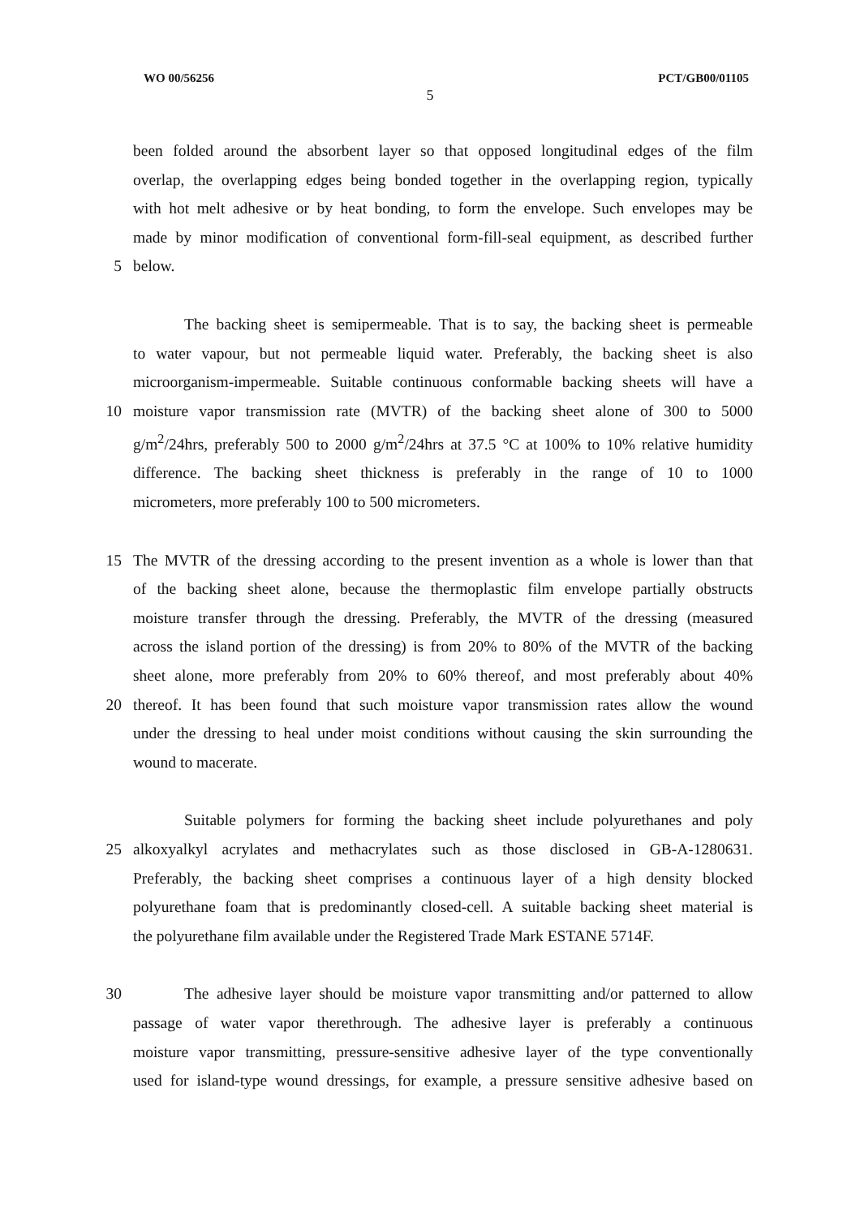WO 00/56256 PCT/GB00/01105
5
been folded around the absorbent layer so that opposed longitudinal edges of the film
overlap, the overlapping edges being bonded together in the overlapping region, typically
with hot melt adhesive or by heat bonding, to form the envelope. Such envelopes may be
made by minor modification of conventional form-fill-seal equipment, as described further
5 below.
The backing sheet is semipermeable. That is to say, the backing sheet is permeable
to water vapour, but not permeable liquid water. Preferably, the backing sheet is also
microorganism-impermeable. Suitable continuous conformable backing sheets will have a
10 moisture vapor transmission rate (MVTR) of the backing sheet alone of 300 to 5000
g/m<sup>2</sup>/24hrs, preferably 500 to 2000 g/m<sup>2</sup>/24hrs at 37.5 °C at 100% to 10% relative humidity
difference. The backing sheet thickness is preferably in the range of 10 to 1000
micrometers, more preferably 100 to 500 micrometers.
15 The MVTR of the dressing according to the present invention as a whole is lower than that
of the backing sheet alone, because the thermoplastic film envelope partially obstructs
moisture transfer through the dressing. Preferably, the MVTR of the dressing (measured
across the island portion of the dressing) is from 20% to 80% of the MVTR of the backing
sheet alone, more preferably from 20% to 60% thereof, and most preferably about 40%
20 thereof. It has been found that such moisture vapor transmission rates allow the wound
under the dressing to heal under moist conditions without causing the skin surrounding the
wound to macerate.
Suitable polymers for forming the backing sheet include polyurethanes and poly
25 alkoxyalkyl acrylates and methacrylates such as those disclosed in GB-A-1280631.
Preferably, the backing sheet comprises a continuous layer of a high density blocked
polyurethane foam that is predominantly closed-cell. A suitable backing sheet material is
the polyurethane film available under the Registered Trade Mark ESTANE 5714F.
30 The adhesive layer should be moisture vapor transmitting and/or patterned to allow
passage of water vapor therethrough. The adhesive layer is preferably a continuous
moisture vapor transmitting, pressure-sensitive adhesive layer of the type conventionally
used for island-type wound dressings, for example, a pressure sensitive adhesive based on